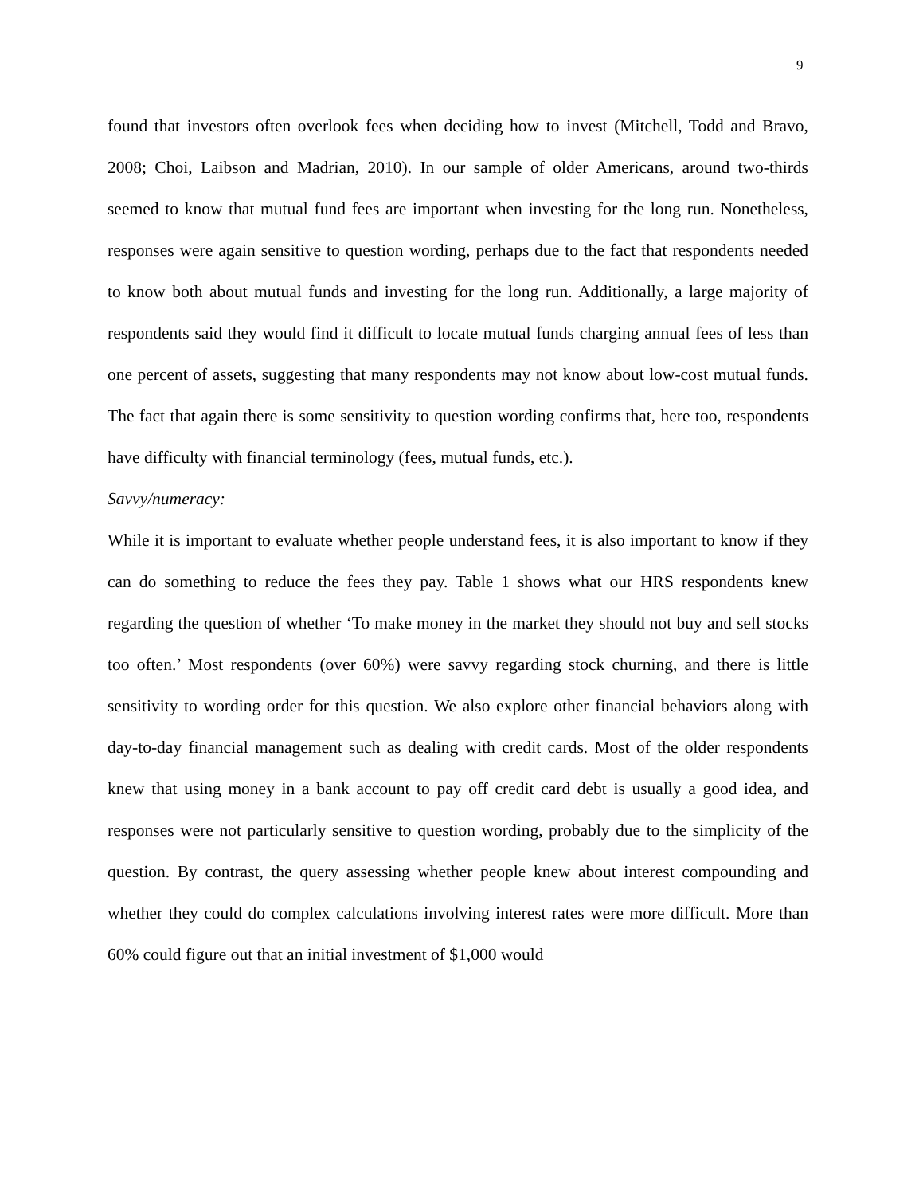9
found that investors often overlook fees when deciding how to invest (Mitchell, Todd and Bravo, 2008; Choi, Laibson and Madrian, 2010). In our sample of older Americans, around two-thirds seemed to know that mutual fund fees are important when investing for the long run. Nonetheless, responses were again sensitive to question wording, perhaps due to the fact that respondents needed to know both about mutual funds and investing for the long run. Additionally, a large majority of respondents said they would find it difficult to locate mutual funds charging annual fees of less than one percent of assets, suggesting that many respondents may not know about low-cost mutual funds. The fact that again there is some sensitivity to question wording confirms that, here too, respondents have difficulty with financial terminology (fees, mutual funds, etc.).
Savvy/numeracy:
While it is important to evaluate whether people understand fees, it is also important to know if they can do something to reduce the fees they pay. Table 1 shows what our HRS respondents knew regarding the question of whether ‘To make money in the market they should not buy and sell stocks too often.’ Most respondents (over 60%) were savvy regarding stock churning, and there is little sensitivity to wording order for this question. We also explore other financial behaviors along with day-to-day financial management such as dealing with credit cards. Most of the older respondents knew that using money in a bank account to pay off credit card debt is usually a good idea, and responses were not particularly sensitive to question wording, probably due to the simplicity of the question. By contrast, the query assessing whether people knew about interest compounding and whether they could do complex calculations involving interest rates were more difficult. More than 60% could figure out that an initial investment of $1,000 would